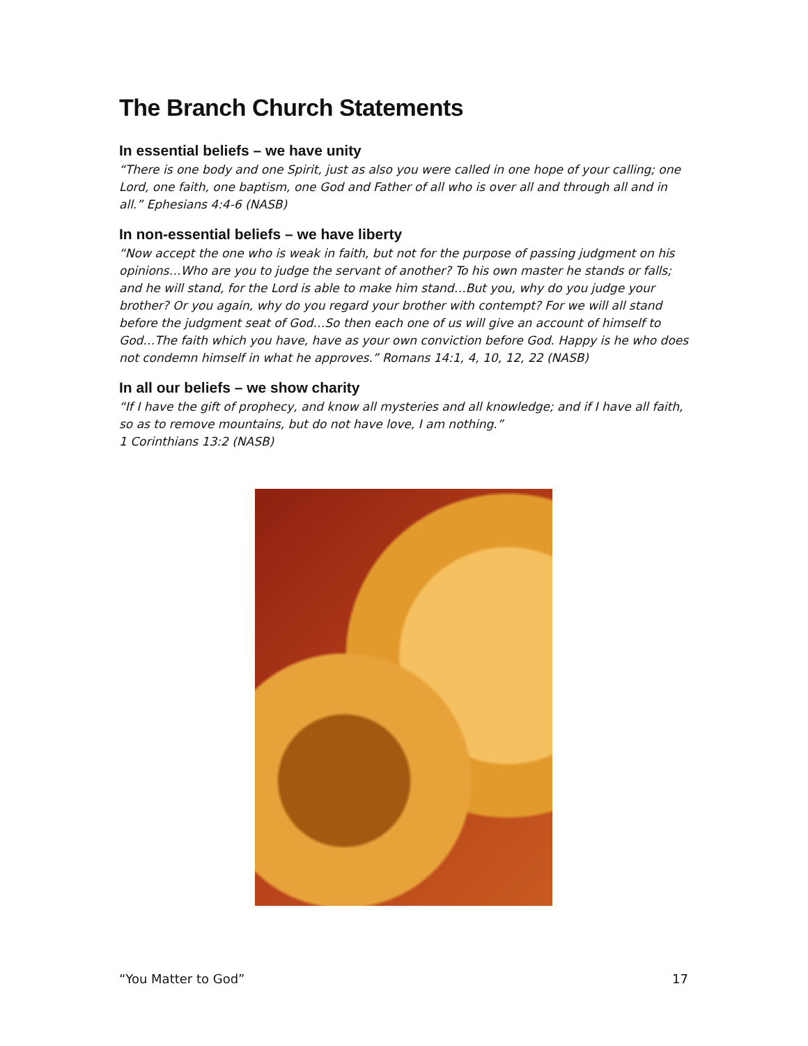The Branch Church Statements
In essential beliefs – we have unity
“There is one body and one Spirit, just as also you were called in one hope of your calling; one Lord, one faith, one baptism, one God and Father of all who is over all and through all and in all.” Ephesians 4:4-6 (NASB)
In non-essential beliefs – we have liberty
“Now accept the one who is weak in faith, but not for the purpose of passing judgment on his opinions…Who are you to judge the servant of another? To his own master he stands or falls; and he will stand, for the Lord is able to make him stand…But you, why do you judge your brother? Or you again, why do you regard your brother with contempt? For we will all stand before the judgment seat of God…So then each one of us will give an account of himself to God…The faith which you have, have as your own conviction before God. Happy is he who does not condemn himself in what he approves.” Romans 14:1, 4, 10, 12, 22 (NASB)
In all our beliefs – we show charity
“If I have the gift of prophecy, and know all mysteries and all knowledge; and if I have all faith, so as to remove mountains, but do not have love, I am nothing.”
1 Corinthians 13:2 (NASB)
“You Matter to God” 17